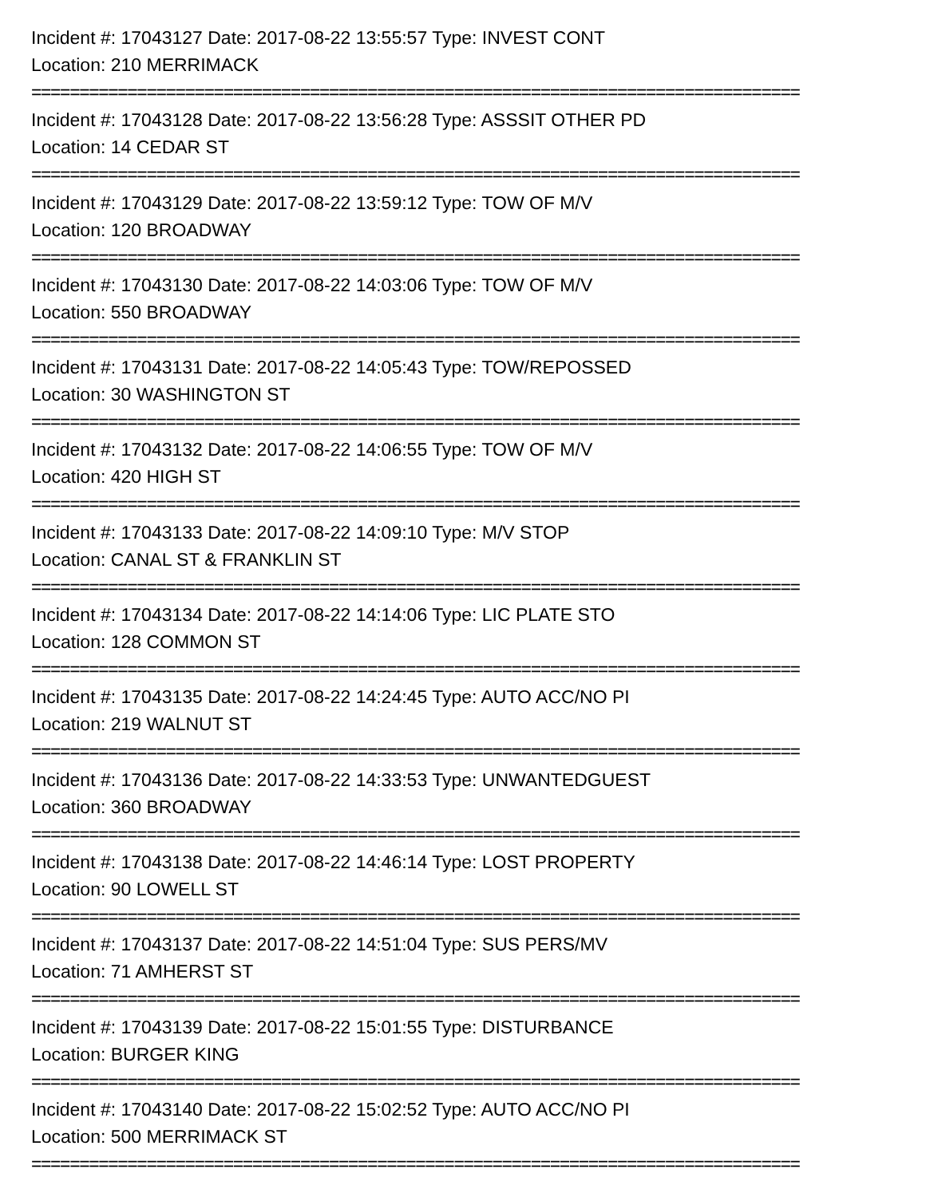Incident #: 17043127 Date: 2017-08-22 13:55:57 Type: INVEST CONT
Location: 210 MERRIMACK
================================================================================
Incident #: 17043128 Date: 2017-08-22 13:56:28 Type: ASSSIT OTHER PD
Location: 14 CEDAR ST
================================================================================
Incident #: 17043129 Date: 2017-08-22 13:59:12 Type: TOW OF M/V
Location: 120 BROADWAY
================================================================================
Incident #: 17043130 Date: 2017-08-22 14:03:06 Type: TOW OF M/V
Location: 550 BROADWAY
================================================================================
Incident #: 17043131 Date: 2017-08-22 14:05:43 Type: TOW/REPOSSED
Location: 30 WASHINGTON ST
================================================================================
Incident #: 17043132 Date: 2017-08-22 14:06:55 Type: TOW OF M/V
Location: 420 HIGH ST
================================================================================
Incident #: 17043133 Date: 2017-08-22 14:09:10 Type: M/V STOP
Location: CANAL ST & FRANKLIN ST
================================================================================
Incident #: 17043134 Date: 2017-08-22 14:14:06 Type: LIC PLATE STO
Location: 128 COMMON ST
================================================================================
Incident #: 17043135 Date: 2017-08-22 14:24:45 Type: AUTO ACC/NO PI
Location: 219 WALNUT ST
================================================================================
Incident #: 17043136 Date: 2017-08-22 14:33:53 Type: UNWANTEDGUEST
Location: 360 BROADWAY
================================================================================
Incident #: 17043138 Date: 2017-08-22 14:46:14 Type: LOST PROPERTY
Location: 90 LOWELL ST
================================================================================
Incident #: 17043137 Date: 2017-08-22 14:51:04 Type: SUS PERS/MV
Location: 71 AMHERST ST
================================================================================
Incident #: 17043139 Date: 2017-08-22 15:01:55 Type: DISTURBANCE
Location: BURGER KING
================================================================================
Incident #: 17043140 Date: 2017-08-22 15:02:52 Type: AUTO ACC/NO PI
Location: 500 MERRIMACK ST
================================================================================